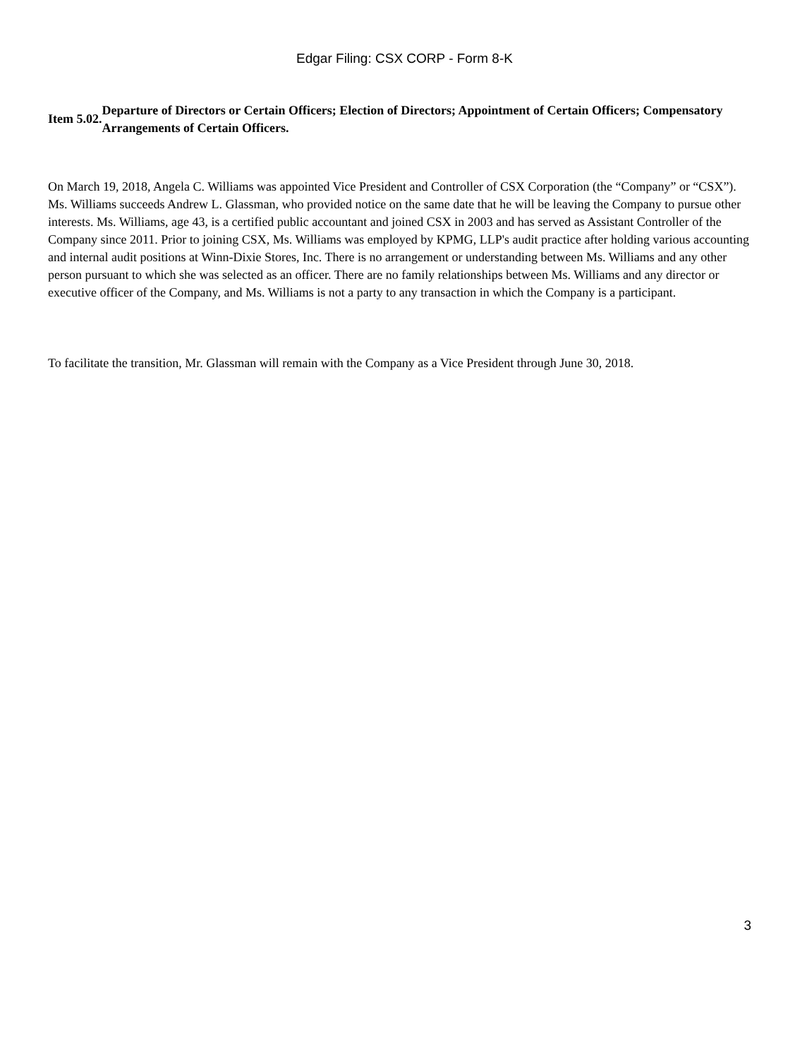Edgar Filing: CSX CORP - Form 8-K
Item 5.02. Departure of Directors or Certain Officers; Election of Directors; Appointment of Certain Officers; Compensatory Arrangements of Certain Officers.
On March 19, 2018, Angela C. Williams was appointed Vice President and Controller of CSX Corporation (the “Company” or “CSX”). Ms. Williams succeeds Andrew L. Glassman, who provided notice on the same date that he will be leaving the Company to pursue other interests. Ms. Williams, age 43, is a certified public accountant and joined CSX in 2003 and has served as Assistant Controller of the Company since 2011. Prior to joining CSX, Ms. Williams was employed by KPMG, LLP's audit practice after holding various accounting and internal audit positions at Winn-Dixie Stores, Inc. There is no arrangement or understanding between Ms. Williams and any other person pursuant to which she was selected as an officer. There are no family relationships between Ms. Williams and any director or executive officer of the Company, and Ms. Williams is not a party to any transaction in which the Company is a participant.
To facilitate the transition, Mr. Glassman will remain with the Company as a Vice President through June 30, 2018.
3